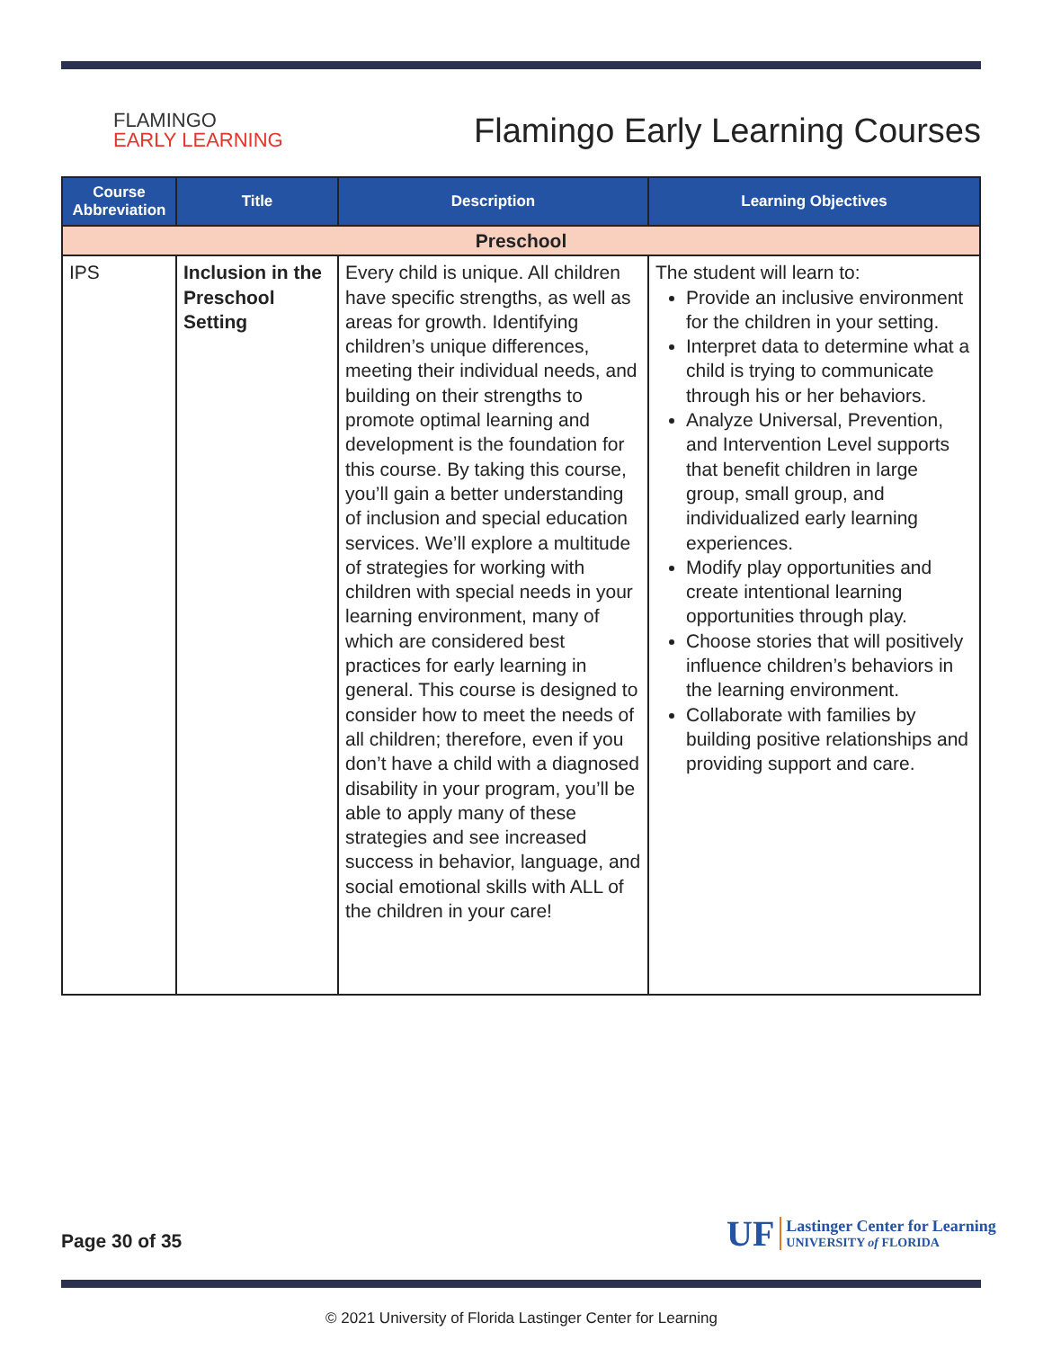FLAMINGO
EARLY LEARNING
Flamingo Early Learning Courses
| Course Abbreviation | Title | Description | Learning Objectives |
| --- | --- | --- | --- |
| Preschool | | | |
| IPS | Inclusion in the Preschool Setting | Every child is unique. All children have specific strengths, as well as areas for growth. Identifying children’s unique differences, meeting their individual needs, and building on their strengths to promote optimal learning and development is the foundation for this course. By taking this course, you’ll gain a better understanding of inclusion and special education services. We’ll explore a multitude of strategies for working with children with special needs in your learning environment, many of which are considered best practices for early learning in general. This course is designed to consider how to meet the needs of all children; therefore, even if you don’t have a child with a diagnosed disability in your program, you’ll be able to apply many of these strategies and see increased success in behavior, language, and social emotional skills with ALL of the children in your care! | The student will learn to: Provide an inclusive environment for the children in your setting. Interpret data to determine what a child is trying to communicate through his or her behaviors. Analyze Universal, Prevention, and Intervention Level supports that benefit children in large group, small group, and individualized early learning experiences. Modify play opportunities and create intentional learning opportunities through play. Choose stories that will positively influence children’s behaviors in the learning environment. Collaborate with families by building positive relationships and providing support and care. |
Page 30 of 35
UF
Lastinger Center for Learning
UNIVERSITY of FLORIDA
© 2021 University of Florida Lastinger Center for Learning